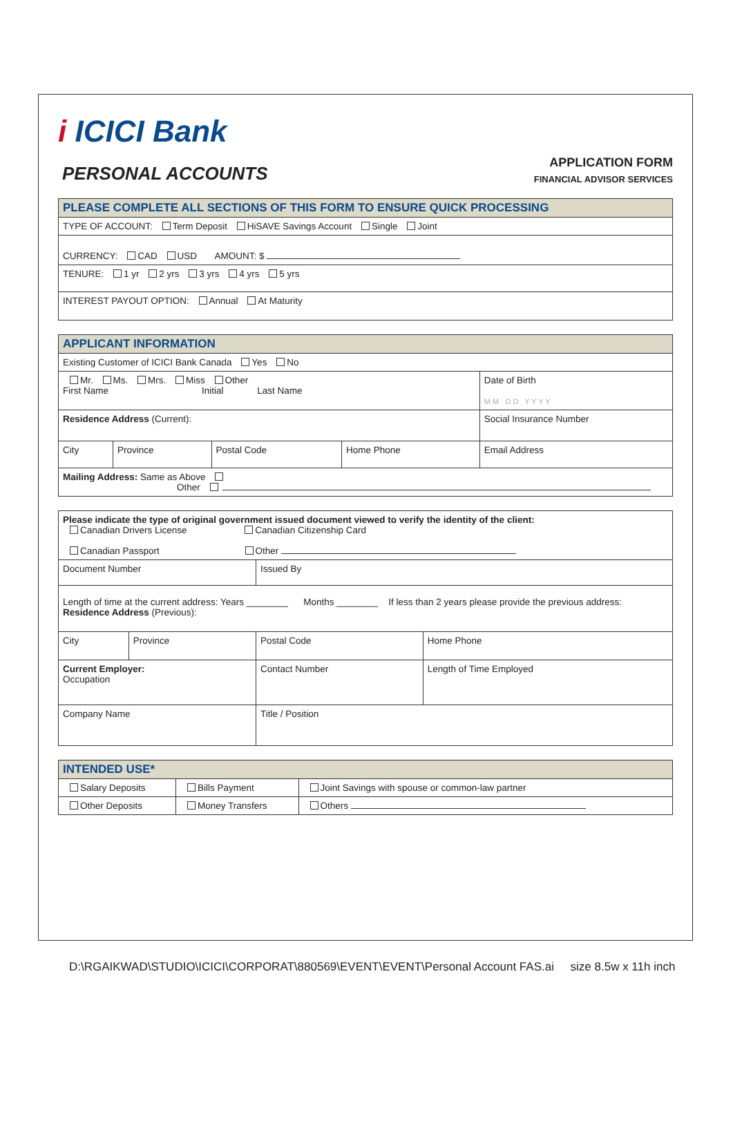i ICICI Bank
PERSONAL ACCOUNTS
APPLICATION FORM
FINANCIAL ADVISOR SERVICES
| PLEASE COMPLETE ALL SECTIONS OF THIS FORM TO ENSURE QUICK PROCESSING |
| --- |
| TYPE OF ACCOUNT: Term Deposit HiSAVE Savings Account Single Joint |
| CURRENCY: CAD USD AMOUNT: $ |
| TENURE: 1 yr 2 yrs 3 yrs 4 yrs 5 yrs |
| INTEREST PAYOUT OPTION: Annual At Maturity |
| APPLICANT INFORMATION | | | | |
| --- | --- | --- | --- | --- |
| Existing Customer of ICICI Bank Canada Yes No | | | | |
| Mr. Ms. Mrs. Miss Other First Name Initial Last Name | | | | Date of Birth M M D D Y Y Y Y |
| Residence Address (Current): | | | | Social Insurance Number |
| City | Province | Postal Code | Home Phone | Email Address |
| Mailing Address: Same as Above Other | | | | |
| Please indicate the type of original government issued document viewed to verify the identity of the client: Canadian Drivers License Canadian Citizenship Card Canadian Passport Other | | | |
| Document Number | | Issued By | |
| Length of time at the current address: Years ________ Months ________ If less than 2 years please provide the previous address: Residence Address (Previous): | | | |
| City | Province | Postal Code | Home Phone |
| Current Employer: Occupation | | Contact Number | Length of Time Employed |
| Company Name | | Title / Position | |
| INTENDED USE* | | |
| --- | --- | --- |
| Salary Deposits | Bills Payment | Joint Savings with spouse or common-law partner |
| Other Deposits | Money Transfers | Others |
D:\RGAIKWAD\STUDIO\ICICI\CORPORAT\880569\EVENT\EVENT\Personal Account FAS.ai size 8.5w x 11h inch